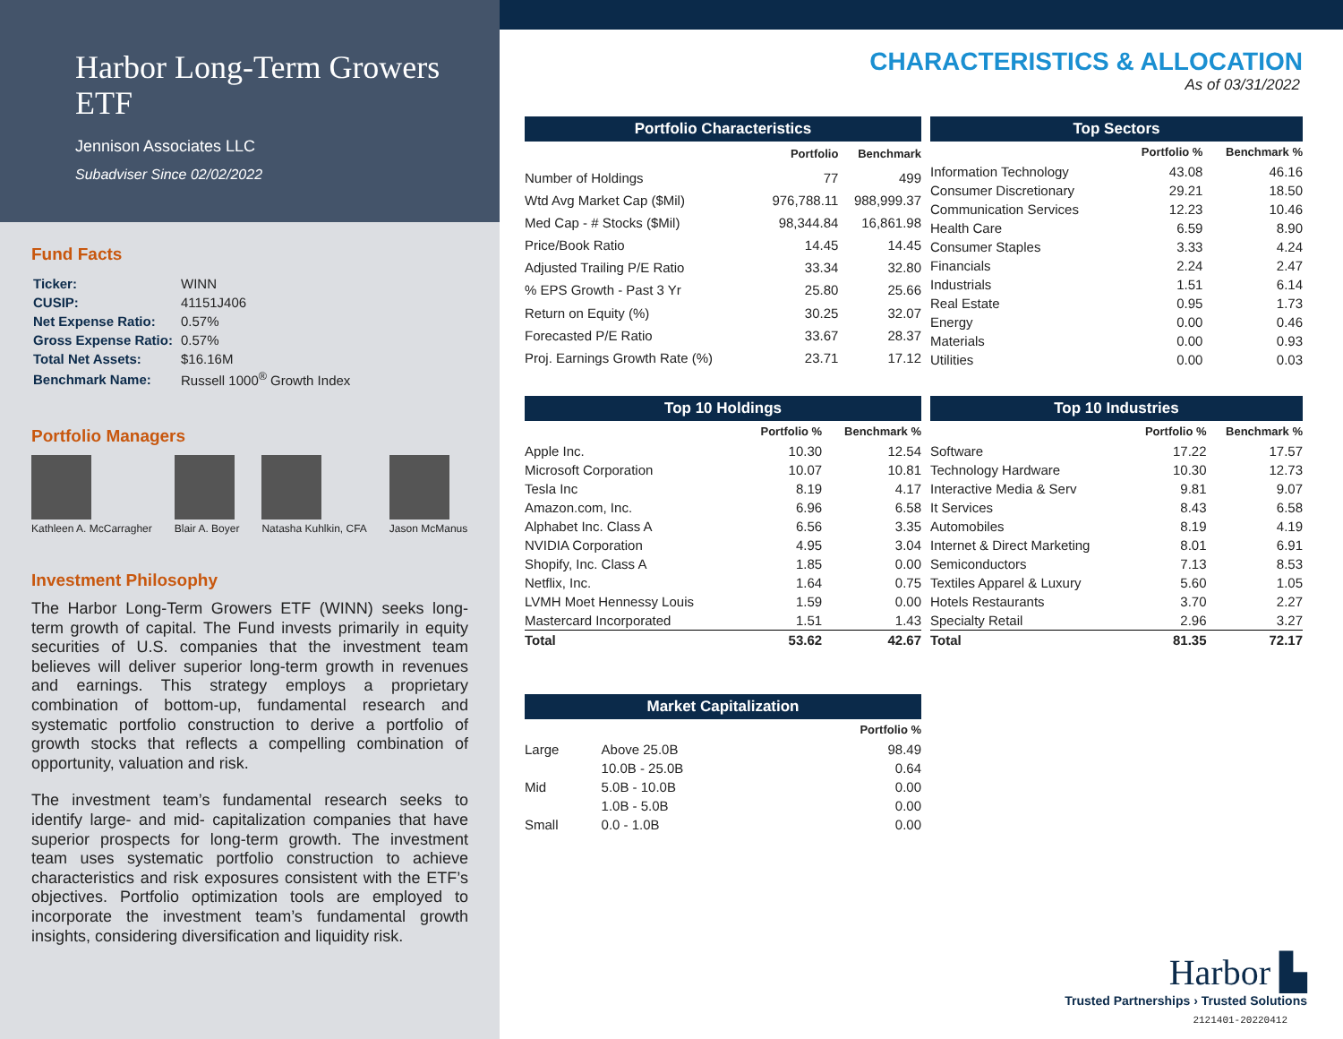Harbor Long-Term Growers ETF
Jennison Associates LLC
Subadviser Since 02/02/2022
Fund Facts
| Ticker: | WINN |
| CUSIP: | 41151J406 |
| Net Expense Ratio: | 0.57% |
| Gross Expense Ratio: | 0.57% |
| Total Net Assets: | $16.16M |
| Benchmark Name: | Russell 1000<sup>®</sup> Growth Index |
Portfolio Managers
Kathleen A. McCarragher Blair A. Boyer Natasha Kuhlkin, CFA Jason McManus
Investment Philosophy
The Harbor Long-Term Growers ETF (WINN) seeks long-term growth of capital. The Fund invests primarily in equity securities of U.S. companies that the investment team believes will deliver superior long-term growth in revenues and earnings. This strategy employs a proprietary combination of bottom-up, fundamental research and systematic portfolio construction to derive a portfolio of growth stocks that reflects a compelling combination of opportunity, valuation and risk.
The investment team’s fundamental research seeks to identify large- and mid- capitalization companies that have superior prospects for long-term growth. The investment team uses systematic portfolio construction to achieve characteristics and risk exposures consistent with the ETF’s objectives. Portfolio optimization tools are employed to incorporate the investment team’s fundamental growth insights, considering diversification and liquidity risk.
CHARACTERISTICS & ALLOCATION
As of 03/31/2022
Portfolio Characteristics
| | Portfolio | Benchmark |
| --- | --- | --- |
| Number of Holdings | 77 | 499 |
| Wtd Avg Market Cap ($Mil) | 976,788.11 | 988,999.37 |
| Med Cap - # Stocks ($Mil) | 98,344.84 | 16,861.98 |
| Price/Book Ratio | 14.45 | 14.45 |
| Adjusted Trailing P/E Ratio | 33.34 | 32.80 |
| % EPS Growth - Past 3 Yr | 25.80 | 25.66 |
| Return on Equity (%) | 30.25 | 32.07 |
| Forecasted P/E Ratio | 33.67 | 28.37 |
| Proj. Earnings Growth Rate (%) | 23.71 | 17.12 |
Top Sectors
| | Portfolio % | Benchmark % |
| --- | --- | --- |
| Information Technology | 43.08 | 46.16 |
| Consumer Discretionary | 29.21 | 18.50 |
| Communication Services | 12.23 | 10.46 |
| Health Care | 6.59 | 8.90 |
| Consumer Staples | 3.33 | 4.24 |
| Financials | 2.24 | 2.47 |
| Industrials | 1.51 | 6.14 |
| Real Estate | 0.95 | 1.73 |
| Energy | 0.00 | 0.46 |
| Materials | 0.00 | 0.93 |
| Utilities | 0.00 | 0.03 |
Top 10 Holdings
| | Portfolio % | Benchmark % |
| --- | --- | --- |
| Apple Inc. | 10.30 | 12.54 |
| Microsoft Corporation | 10.07 | 10.81 |
| Tesla Inc | 8.19 | 4.17 |
| Amazon.com, Inc. | 6.96 | 6.58 |
| Alphabet Inc. Class A | 6.56 | 3.35 |
| NVIDIA Corporation | 4.95 | 3.04 |
| Shopify, Inc. Class A | 1.85 | 0.00 |
| Netflix, Inc. | 1.64 | 0.75 |
| LVMH Moet Hennessy Louis | 1.59 | 0.00 |
| Mastercard Incorporated | 1.51 | 1.43 |
| Total | 53.62 | 42.67 |
Top 10 Industries
| | Portfolio % | Benchmark % |
| --- | --- | --- |
| Software | 17.22 | 17.57 |
| Technology Hardware | 10.30 | 12.73 |
| Interactive Media & Serv | 9.81 | 9.07 |
| It Services | 8.43 | 6.58 |
| Automobiles | 8.19 | 4.19 |
| Internet & Direct Marketing | 8.01 | 6.91 |
| Semiconductors | 7.13 | 8.53 |
| Textiles Apparel & Luxury | 5.60 | 1.05 |
| Hotels Restaurants | 3.70 | 2.27 |
| Specialty Retail | 2.96 | 3.27 |
| Total | 81.35 | 72.17 |
Market Capitalization
| | | Portfolio % |
| --- | --- | --- |
| Large | Above 25.0B | 98.49 |
| | 10.0B - 25.0B | 0.64 |
| Mid | 5.0B - 10.0B | 0.00 |
| | 1.0B - 5.0B | 0.00 |
| Small | 0.0 - 1.0B | 0.00 |
Harbor ▙
Trusted Partnerships › Trusted Solutions
2121401-20220412